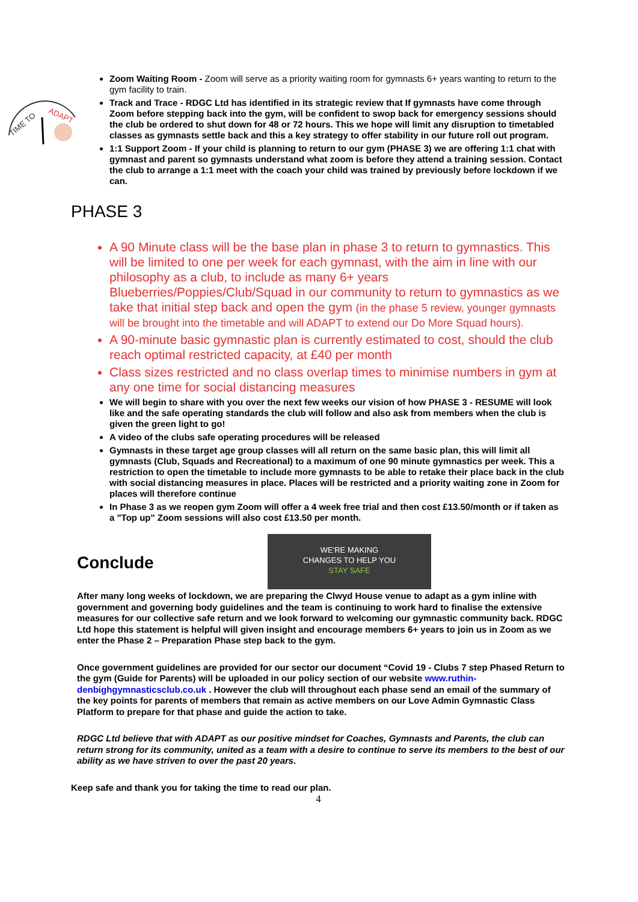TIME TO
ADAPT
Zoom Waiting Room - Zoom will serve as a priority waiting room for gymnasts 6+ years wanting to return to the gym facility to train.
Track and Trace - RDGC Ltd has identified in its strategic review that If gymnasts have come through Zoom before stepping back into the gym, will be confident to swop back for emergency sessions should the club be ordered to shut down for 48 or 72 hours. This we hope will limit any disruption to timetabled classes as gymnasts settle back and this a key strategy to offer stability in our future roll out program.
1:1 Support Zoom - If your child is planning to return to our gym (PHASE 3) we are offering 1:1 chat with gymnast and parent so gymnasts understand what zoom is before they attend a training session. Contact the club to arrange a 1:1 meet with the coach your child was trained by previously before lockdown if we can.
PHASE 3
A 90 Minute class will be the base plan in phase 3 to return to gymnastics. This will be limited to one per week for each gymnast, with the aim in line with our philosophy as a club, to include as many 6+ years Blueberries/Poppies/Club/Squad in our community to return to gymnastics as we take that initial step back and open the gym (in the phase 5 review, younger gymnasts will be brought into the timetable and will ADAPT to extend our Do More Squad hours).
A 90-minute basic gymnastic plan is currently estimated to cost, should the club reach optimal restricted capacity, at £40 per month
Class sizes restricted and no class overlap times to minimise numbers in gym at any one time for social distancing measures
We will begin to share with you over the next few weeks our vision of how PHASE 3 - RESUME will look like and the safe operating standards the club will follow and also ask from members when the club is given the green light to go!
A video of the clubs safe operating procedures will be released
Gymnasts in these target age group classes will all return on the same basic plan, this will limit all gymnasts (Club, Squads and Recreational) to a maximum of one 90 minute gymnastics per week. This a restriction to open the timetable to include more gymnasts to be able to retake their place back in the club with social distancing measures in place. Places will be restricted and a priority waiting zone in Zoom for places will therefore continue
In Phase 3 as we reopen gym Zoom will offer a 4 week free trial and then cost £13.50/month or if taken as a "Top up" Zoom sessions will also cost £13.50 per month.
WE'RE MAKING
CHANGES TO HELP YOU
STAY SAFE
Conclude
After many long weeks of lockdown, we are preparing the Clwyd House venue to adapt as a gym inline with government and governing body guidelines and the team is continuing to work hard to finalise the extensive measures for our collective safe return and we look forward to welcoming our gymnastic community back. RDGC Ltd hope this statement is helpful will given insight and encourage members 6+ years to join us in Zoom as we enter the Phase 2 – Preparation Phase step back to the gym.
Once government guidelines are provided for our sector our document “Covid 19 - Clubs 7 step Phased Return to the gym (Guide for Parents) will be uploaded in our policy section of our website www.ruthin-denbighgymnasticsclub.co.uk . However the club will throughout each phase send an email of the summary of the key points for parents of members that remain as active members on our Love Admin Gymnastic Class Platform to prepare for that phase and guide the action to take.
RDGC Ltd believe that with ADAPT as our positive mindset for Coaches, Gymnasts and Parents, the club can return strong for its community, united as a team with a desire to continue to serve its members to the best of our ability as we have striven to over the past 20 years.
Keep safe and thank you for taking the time to read our plan.
4